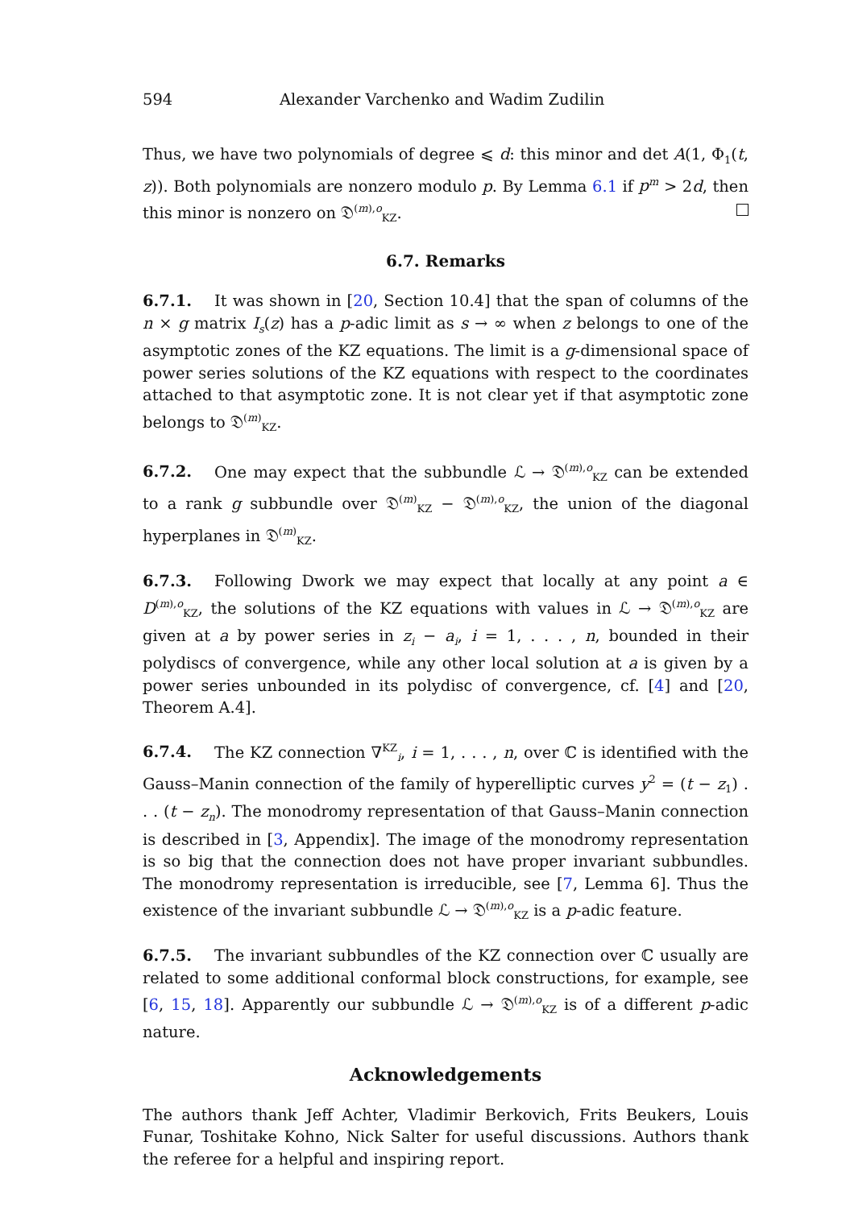594 Alexander Varchenko and Wadim Zudilin
Thus, we have two polynomials of degree ⩽ d: this minor and det A(1, Φ<sub>1</sub>(t, z)). Both polynomials are nonzero modulo p. By Lemma 6.1 if p<sup>m</sup> > 2d, then this minor is nonzero on 𝔇<sup>(m),o</sup><sub>KZ</sub>.
6.7. Remarks
6.7.1. It was shown in [20, Section 10.4] that the span of columns of the n × g matrix I<sub>s</sub>(z) has a p-adic limit as s → ∞ when z belongs to one of the asymptotic zones of the KZ equations. The limit is a g-dimensional space of power series solutions of the KZ equations with respect to the coordinates attached to that asymptotic zone. It is not clear yet if that asymptotic zone belongs to 𝔇<sup>(m)</sup><sub>KZ</sub>.
6.7.2. One may expect that the subbundle ℒ → 𝔇<sup>(m),o</sup><sub>KZ</sub> can be extended to a rank g subbundle over 𝔇<sup>(m)</sup><sub>KZ</sub> − 𝔇<sup>(m),o</sup><sub>KZ</sub>, the union of the diagonal hyperplanes in 𝔇<sup>(m)</sup><sub>KZ</sub>.
6.7.3. Following Dwork we may expect that locally at any point a ∈ D<sup>(m),o</sup><sub>KZ</sub>, the solutions of the KZ equations with values in ℒ → 𝔇<sup>(m),o</sup><sub>KZ</sub> are given at a by power series in z<sub>i</sub> − a<sub>i</sub>, i = 1, . . . , n, bounded in their polydiscs of convergence, while any other local solution at a is given by a power series unbounded in its polydisc of convergence, cf. [4] and [20, Theorem A.4].
6.7.4. The KZ connection ∇<sup>KZ</sup><sub>i</sub>, i = 1, . . . , n, over ℂ is identified with the Gauss–Manin connection of the family of hyperelliptic curves y<sup>2</sup> = (t − z<sub>1</sub>) . . . (t − z<sub>n</sub>). The monodromy representation of that Gauss–Manin connection is described in [3, Appendix]. The image of the monodromy representation is so big that the connection does not have proper invariant subbundles. The monodromy representation is irreducible, see [7, Lemma 6]. Thus the existence of the invariant subbundle ℒ → 𝔇<sup>(m),o</sup><sub>KZ</sub> is a p-adic feature.
6.7.5. The invariant subbundles of the KZ connection over ℂ usually are related to some additional conformal block constructions, for example, see [6, 15, 18]. Apparently our subbundle ℒ → 𝔇<sup>(m),o</sup><sub>KZ</sub> is of a different p-adic nature.
Acknowledgements
The authors thank Jeff Achter, Vladimir Berkovich, Frits Beukers, Louis Funar, Toshitake Kohno, Nick Salter for useful discussions. Authors thank the referee for a helpful and inspiring report.